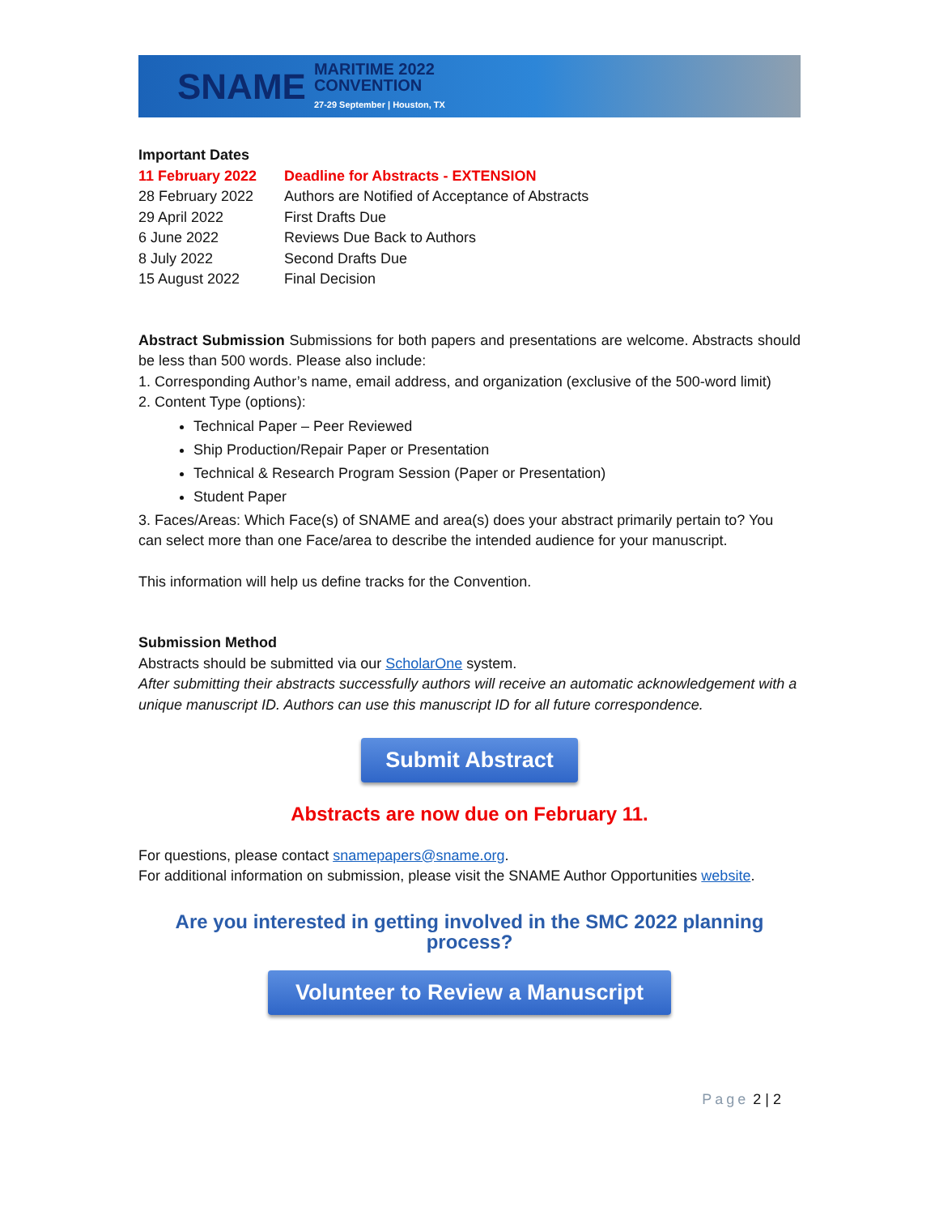SNAME MARITIME 2022
CONVENTION
27-29 September | Houston, TX
Important Dates
| 11 February 2022 | Deadline for Abstracts - EXTENSION |
| 28 February 2022 | Authors are Notified of Acceptance of Abstracts |
| 29 April 2022 | First Drafts Due |
| 6 June 2022 | Reviews Due Back to Authors |
| 8 July 2022 | Second Drafts Due |
| 15 August 2022 | Final Decision |
Abstract Submission Submissions for both papers and presentations are welcome. Abstracts should be less than 500 words. Please also include:
1. Corresponding Author’s name, email address, and organization (exclusive of the 500-word limit)
2. Content Type (options):
Technical Paper – Peer Reviewed
Ship Production/Repair Paper or Presentation
Technical & Research Program Session (Paper or Presentation)
Student Paper
3. Faces/Areas: Which Face(s) of SNAME and area(s) does your abstract primarily pertain to? You can select more than one Face/area to describe the intended audience for your manuscript.
This information will help us define tracks for the Convention.
Submission Method
Abstracts should be submitted via our ScholarOne system.
After submitting their abstracts successfully authors will receive an automatic acknowledgement with a unique manuscript ID. Authors can use this manuscript ID for all future correspondence.
Submit Abstract
Abstracts are now due on February 11.
For questions, please contact snamepapers@sname.org.
For additional information on submission, please visit the SNAME Author Opportunities website.
Are you interested in getting involved in the SMC 2022 planning process?
Volunteer to Review a Manuscript
Page 2 | 2